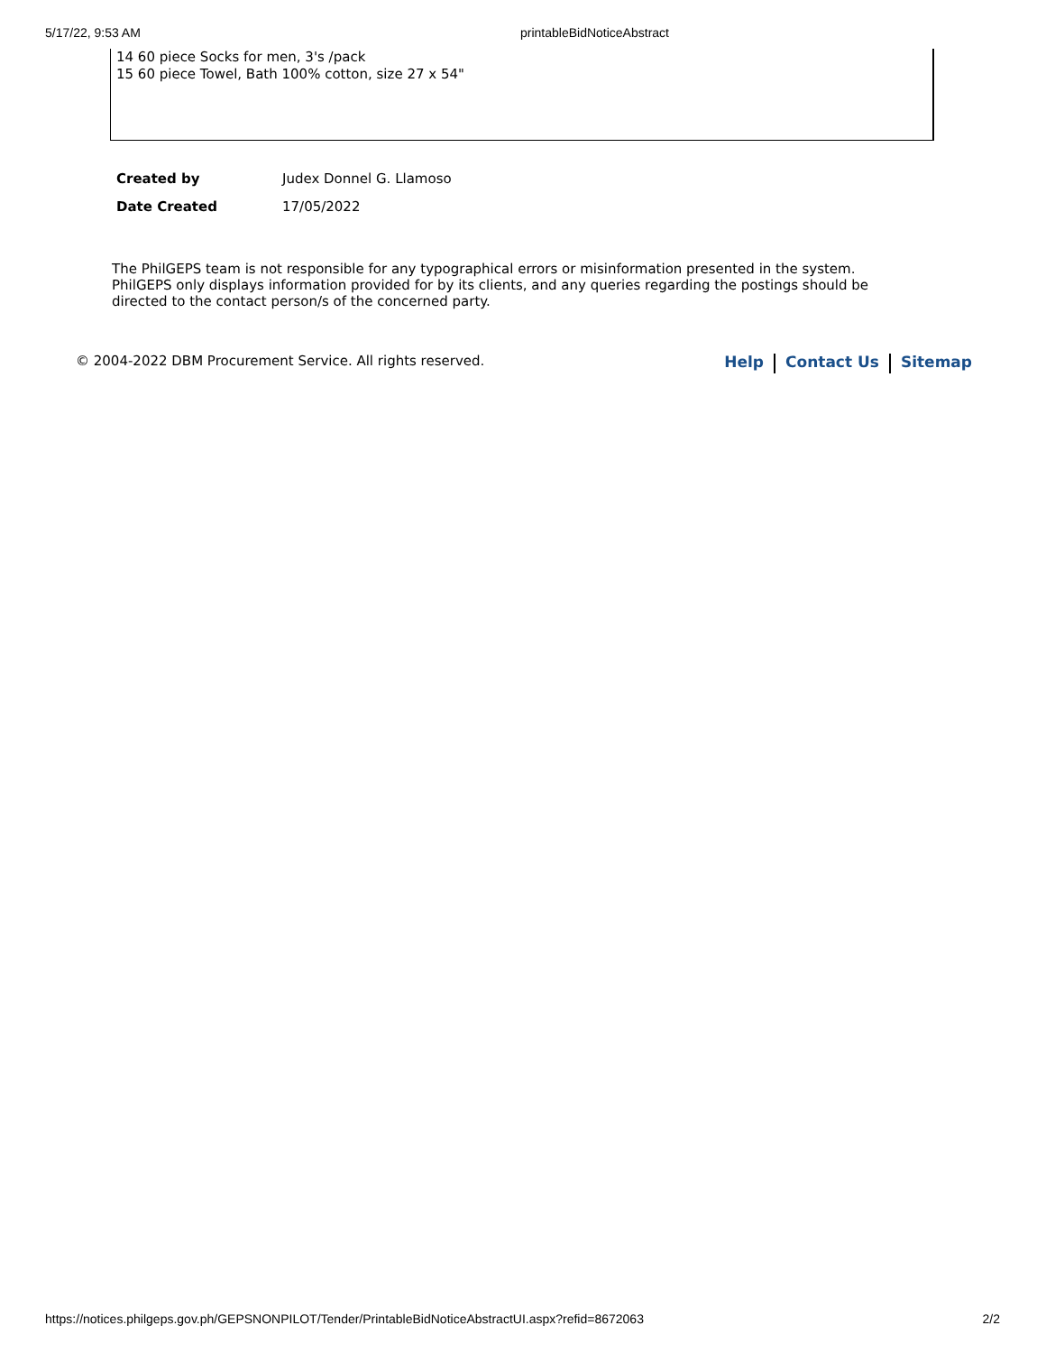5/17/22, 9:53 AM printableBidNoticeAbstract
14 60 piece Socks for men, 3's /pack
15 60 piece Towel, Bath 100% cotton, size 27 x 54"
| Created by | Judex Donnel G. Llamoso |
| Date Created | 17/05/2022 |
The PhilGEPS team is not responsible for any typographical errors or misinformation presented in the system. PhilGEPS only displays information provided for by its clients, and any queries regarding the postings should be directed to the contact person/s of the concerned party.
© 2004-2022 DBM Procurement Service. All rights reserved. Help Contact Us Sitemap
https://notices.philgeps.gov.ph/GEPSNONPILOT/Tender/PrintableBidNoticeAbstractUI.aspx?refid=8672063 2/2